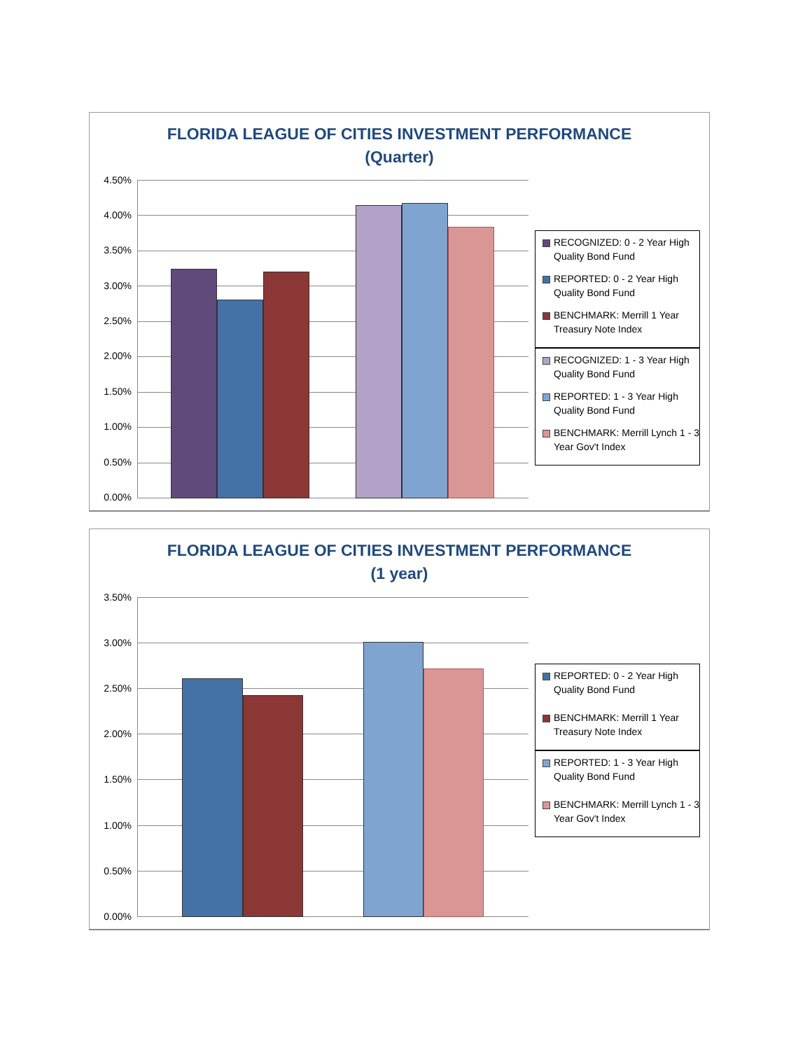FLORIDA LEAGUE OF CITIES INVESTMENT PERFORMANCE
(Quarter)
4.50%
4.00%
3.50%
3.00%
2.50%
2.00%
1.50%
1.00%
0.50%
0.00%
RECOGNIZED: 0 - 2 Year High Quality Bond Fund
REPORTED: 0 - 2 Year High Quality Bond Fund
BENCHMARK: Merrill 1 Year Treasury Note Index
RECOGNIZED: 1 - 3 Year High Quality Bond Fund
REPORTED: 1 - 3 Year High Quality Bond Fund
BENCHMARK: Merrill Lynch 1 - 3 Year Gov't Index
FLORIDA LEAGUE OF CITIES INVESTMENT PERFORMANCE
(1 year)
3.50%
3.00%
2.50%
2.00%
1.50%
1.00%
0.50%
0.00%
REPORTED: 0 - 2 Year High Quality Bond Fund
BENCHMARK: Merrill 1 Year Treasury Note Index
REPORTED: 1 - 3 Year High Quality Bond Fund
BENCHMARK: Merrill Lynch 1 - 3 Year Gov't Index